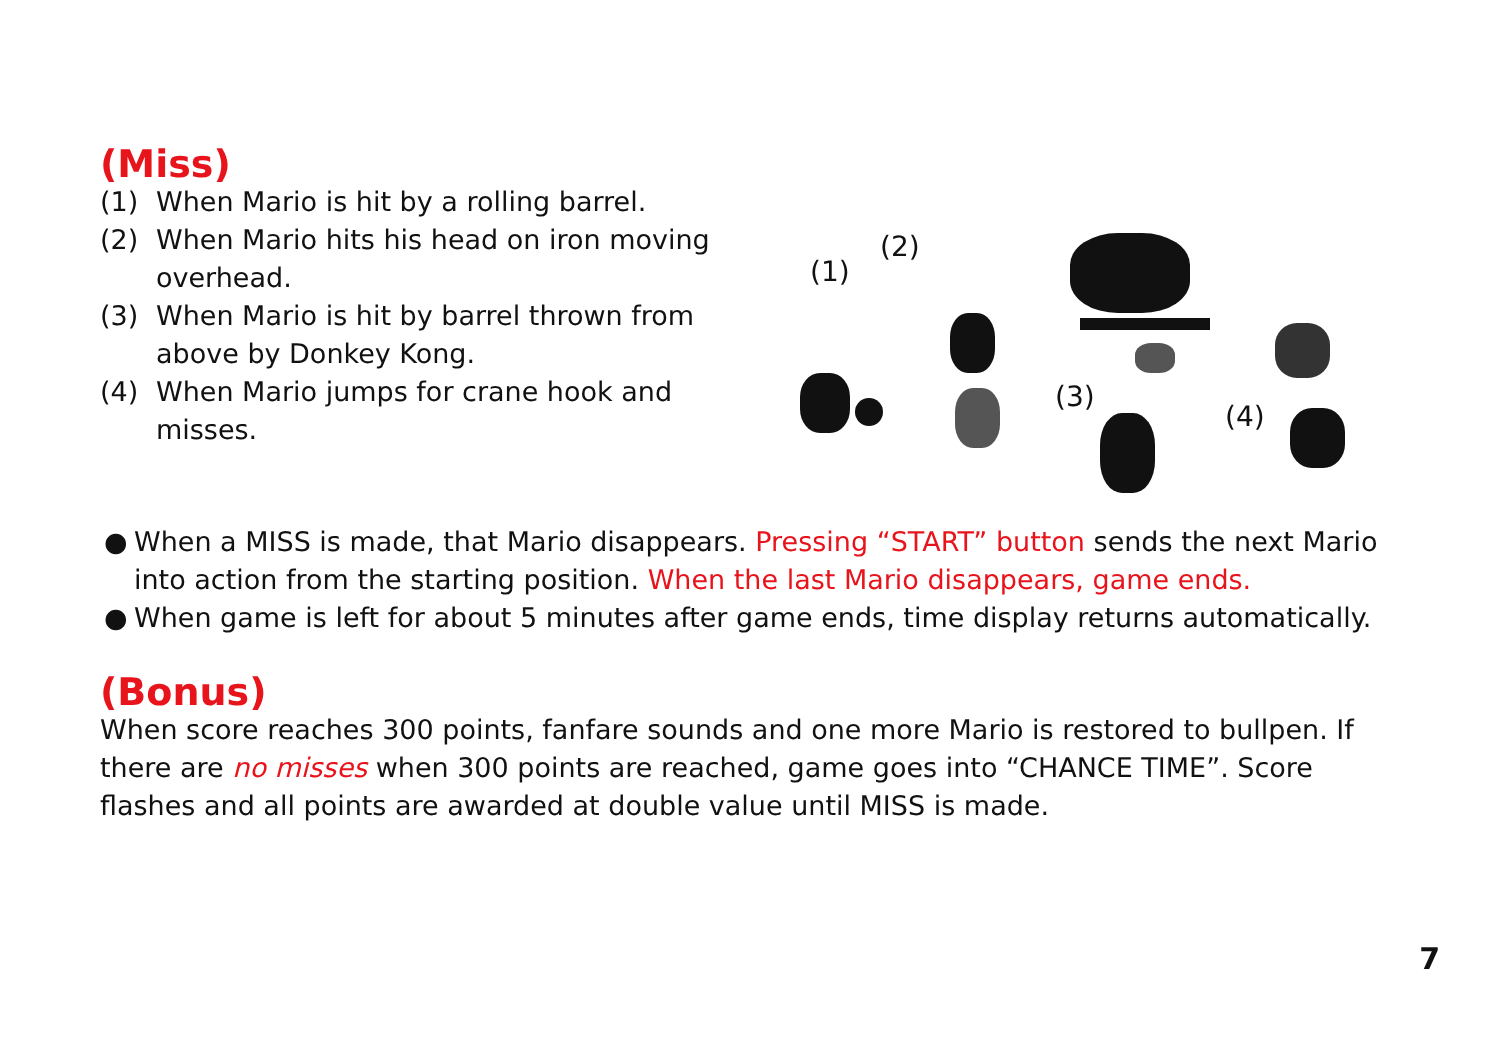(Miss)
(1) When Mario is hit by a rolling barrel.
(2) When Mario hits his head on iron moving overhead.
(3) When Mario is hit by barrel thrown from above by Donkey Kong.
(4) When Mario jumps for crane hook and misses.
(1)
(2)
(3)
(4)
● When a MISS is made, that Mario disappears. Pressing “START” button sends the next Mario into action from the starting position. When the last Mario disappears, game ends.
● When game is left for about 5 minutes after game ends, time display returns automatically.
(Bonus)
When score reaches 300 points, fanfare sounds and one more Mario is restored to bullpen. If there are no misses when 300 points are reached, game goes into “CHANCE TIME”. Score flashes and all points are awarded at double value until MISS is made.
7